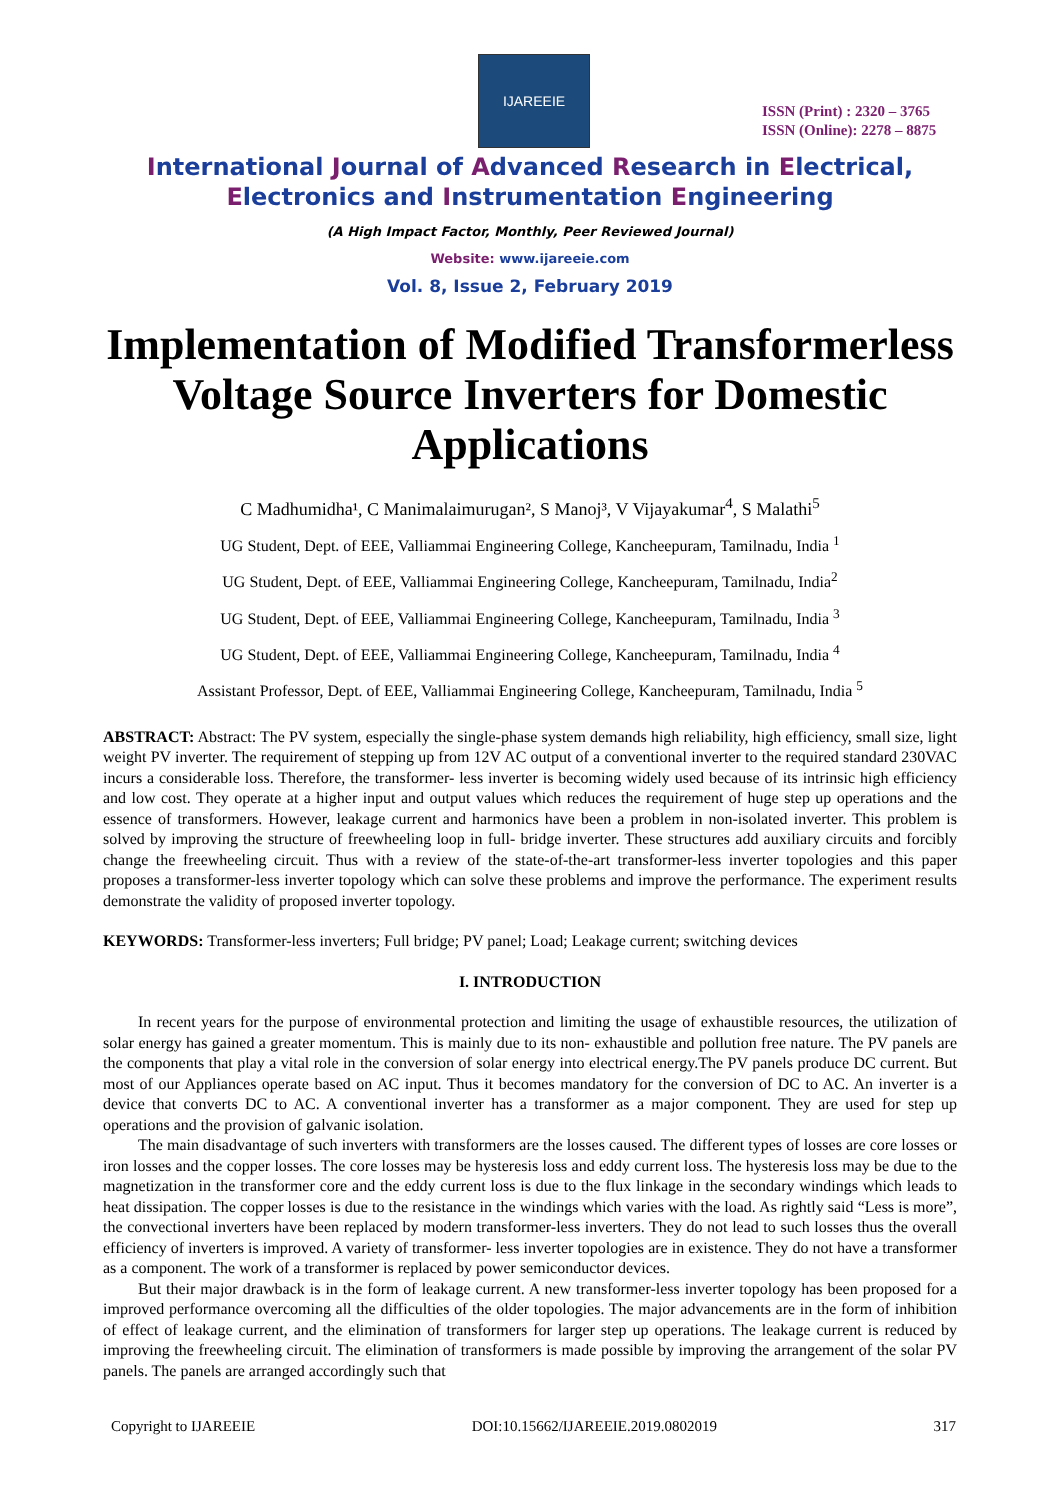IJAREEIE
ISSN (Print) : 2320 – 3765
ISSN (Online): 2278 – 8875
International Journal of Advanced Research in Electrical,
Electronics and Instrumentation Engineering
(A High Impact Factor, Monthly, Peer Reviewed Journal)
Website: www.ijareeie.com
Vol. 8, Issue 2, February 2019
Implementation of Modified Transformerless Voltage Source Inverters for Domestic Applications
C Madhumidha¹, C Manimalaimurugan², S Manoj³, V Vijayakumar<sup>4</sup>, S Malathi<sup>5</sup>
UG Student, Dept. of EEE, Valliammai Engineering College, Kancheepuram, Tamilnadu, India <sup>1</sup>
UG Student, Dept. of EEE, Valliammai Engineering College, Kancheepuram, Tamilnadu, India<sup>2</sup>
UG Student, Dept. of EEE, Valliammai Engineering College, Kancheepuram, Tamilnadu, India <sup>3</sup>
UG Student, Dept. of EEE, Valliammai Engineering College, Kancheepuram, Tamilnadu, India <sup>4</sup>
Assistant Professor, Dept. of EEE, Valliammai Engineering College, Kancheepuram, Tamilnadu, India <sup>5</sup>
ABSTRACT: Abstract: The PV system, especially the single-phase system demands high reliability, high efficiency, small size, light weight PV inverter. The requirement of stepping up from 12V AC output of a conventional inverter to the required standard 230VAC incurs a considerable loss. Therefore, the transformer- less inverter is becoming widely used because of its intrinsic high efficiency and low cost. They operate at a higher input and output values which reduces the requirement of huge step up operations and the essence of transformers. However, leakage current and harmonics have been a problem in non-isolated inverter. This problem is solved by improving the structure of freewheeling loop in full- bridge inverter. These structures add auxiliary circuits and forcibly change the freewheeling circuit. Thus with a review of the state-of-the-art transformer-less inverter topologies and this paper proposes a transformer-less inverter topology which can solve these problems and improve the performance. The experiment results demonstrate the validity of proposed inverter topology.
KEYWORDS: Transformer-less inverters; Full bridge; PV panel; Load; Leakage current; switching devices
I. INTRODUCTION
In recent years for the purpose of environmental protection and limiting the usage of exhaustible resources, the utilization of solar energy has gained a greater momentum. This is mainly due to its non- exhaustible and pollution free nature. The PV panels are the components that play a vital role in the conversion of solar energy into electrical energy.The PV panels produce DC current. But most of our Appliances operate based on AC input. Thus it becomes mandatory for the conversion of DC to AC. An inverter is a device that converts DC to AC. A conventional inverter has a transformer as a major component. They are used for step up operations and the provision of galvanic isolation.
The main disadvantage of such inverters with transformers are the losses caused. The different types of losses are core losses or iron losses and the copper losses. The core losses may be hysteresis loss and eddy current loss. The hysteresis loss may be due to the magnetization in the transformer core and the eddy current loss is due to the flux linkage in the secondary windings which leads to heat dissipation. The copper losses is due to the resistance in the windings which varies with the load. As rightly said “Less is more”, the convectional inverters have been replaced by modern transformer-less inverters. They do not lead to such losses thus the overall efficiency of inverters is improved. A variety of transformer- less inverter topologies are in existence. They do not have a transformer as a component. The work of a transformer is replaced by power semiconductor devices.
But their major drawback is in the form of leakage current. A new transformer-less inverter topology has been proposed for a improved performance overcoming all the difficulties of the older topologies. The major advancements are in the form of inhibition of effect of leakage current, and the elimination of transformers for larger step up operations. The leakage current is reduced by improving the freewheeling circuit. The elimination of transformers is made possible by improving the arrangement of the solar PV panels. The panels are arranged accordingly such that
Copyright to IJAREEIE DOI:10.15662/IJAREEIE.2019.0802019 317